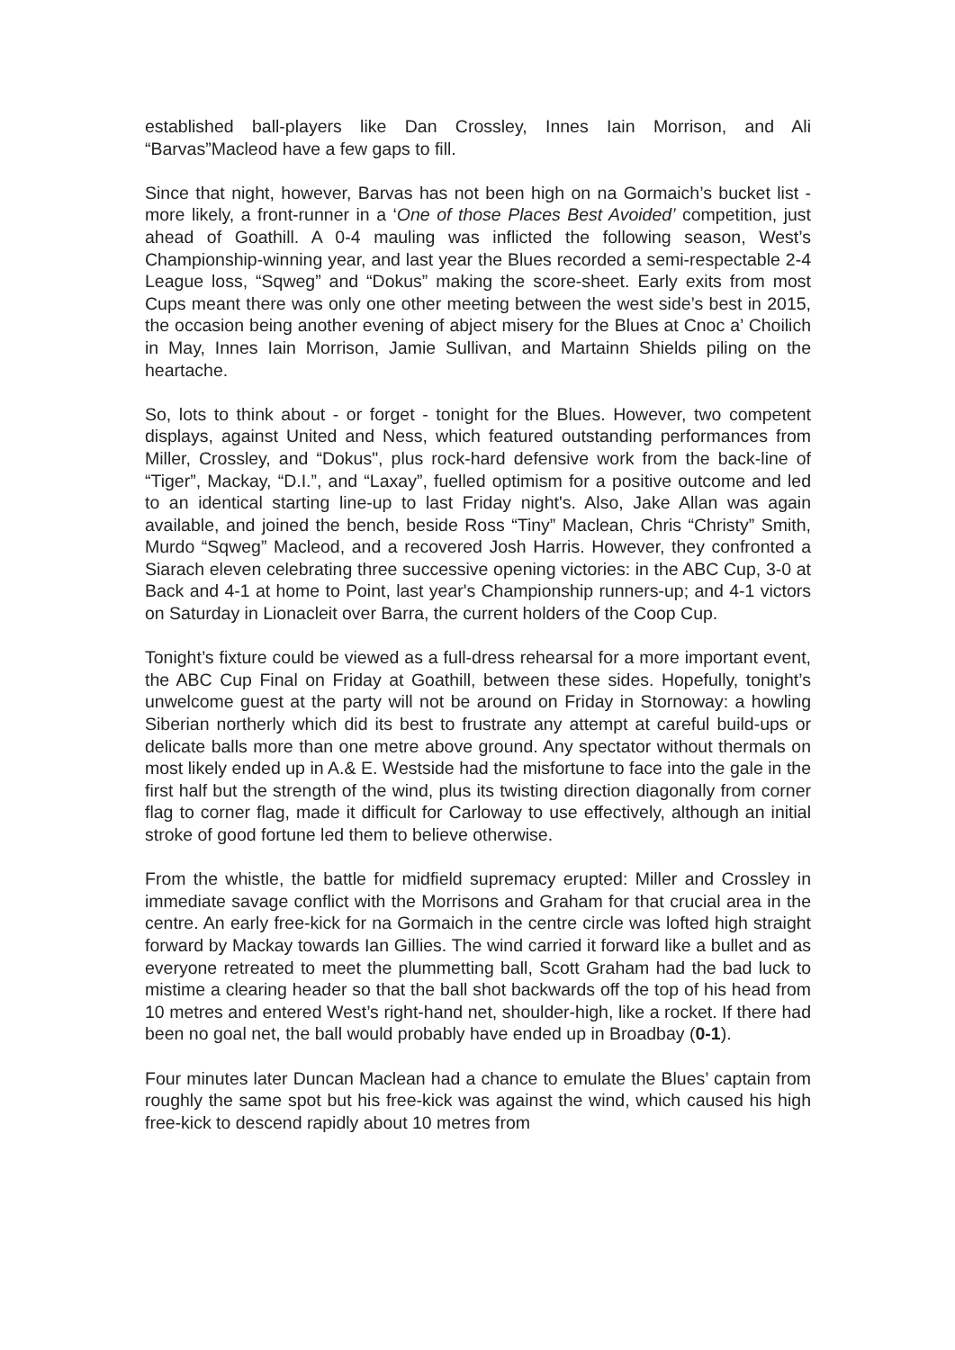established ball-players like Dan Crossley, Innes Iain Morrison, and Ali “Barvas”Macleod have a few gaps to fill.
Since that night, however, Barvas has not been high on na Gormaich’s bucket list - more likely, a front-runner in a ‘One of those Places Best Avoided’ competition, just ahead of Goathill. A 0-4 mauling was inflicted the following season, West’s Championship-winning year, and last year the Blues recorded a semi-respectable 2-4 League loss, “Sqweg” and “Dokus” making the score-sheet. Early exits from most Cups meant there was only one other meeting between the west side’s best in 2015, the occasion being another evening of abject misery for the Blues at Cnoc a’ Choilich in May, Innes Iain Morrison, Jamie Sullivan, and Martainn Shields piling on the heartache.
So, lots to think about - or forget - tonight for the Blues. However, two competent displays, against United and Ness, which featured outstanding performances from Miller, Crossley, and “Dokus", plus rock-hard defensive work from the back-line of “Tiger”, Mackay, “D.I.”, and “Laxay”, fuelled optimism for a positive outcome and led to an identical starting line-up to last Friday night's. Also, Jake Allan was again available, and joined the bench, beside Ross “Tiny” Maclean, Chris “Christy” Smith, Murdo “Sqweg” Macleod, and a recovered Josh Harris. However, they confronted a Siarach eleven celebrating three successive opening victories: in the ABC Cup, 3-0 at Back and 4-1 at home to Point, last year's Championship runners-up; and 4-1 victors on Saturday in Lionacleit over Barra, the current holders of the Coop Cup.
Tonight’s fixture could be viewed as a full-dress rehearsal for a more important event, the ABC Cup Final on Friday at Goathill, between these sides. Hopefully, tonight’s unwelcome guest at the party will not be around on Friday in Stornoway: a howling Siberian northerly which did its best to frustrate any attempt at careful build-ups or delicate balls more than one metre above ground. Any spectator without thermals on most likely ended up in A.& E. Westside had the misfortune to face into the gale in the first half but the strength of the wind, plus its twisting direction diagonally from corner flag to corner flag, made it difficult for Carloway to use effectively, although an initial stroke of good fortune led them to believe otherwise.
From the whistle, the battle for midfield supremacy erupted: Miller and Crossley in immediate savage conflict with the Morrisons and Graham for that crucial area in the centre. An early free-kick for na Gormaich in the centre circle was lofted high straight forward by Mackay towards Ian Gillies. The wind carried it forward like a bullet and as everyone retreated to meet the plummetting ball, Scott Graham had the bad luck to mistime a clearing header so that the ball shot backwards off the top of his head from 10 metres and entered West’s right-hand net, shoulder-high, like a rocket. If there had been no goal net, the ball would probably have ended up in Broadbay (0-1).
Four minutes later Duncan Maclean had a chance to emulate the Blues’ captain from roughly the same spot but his free-kick was against the wind, which caused his high free-kick to descend rapidly about 10 metres from